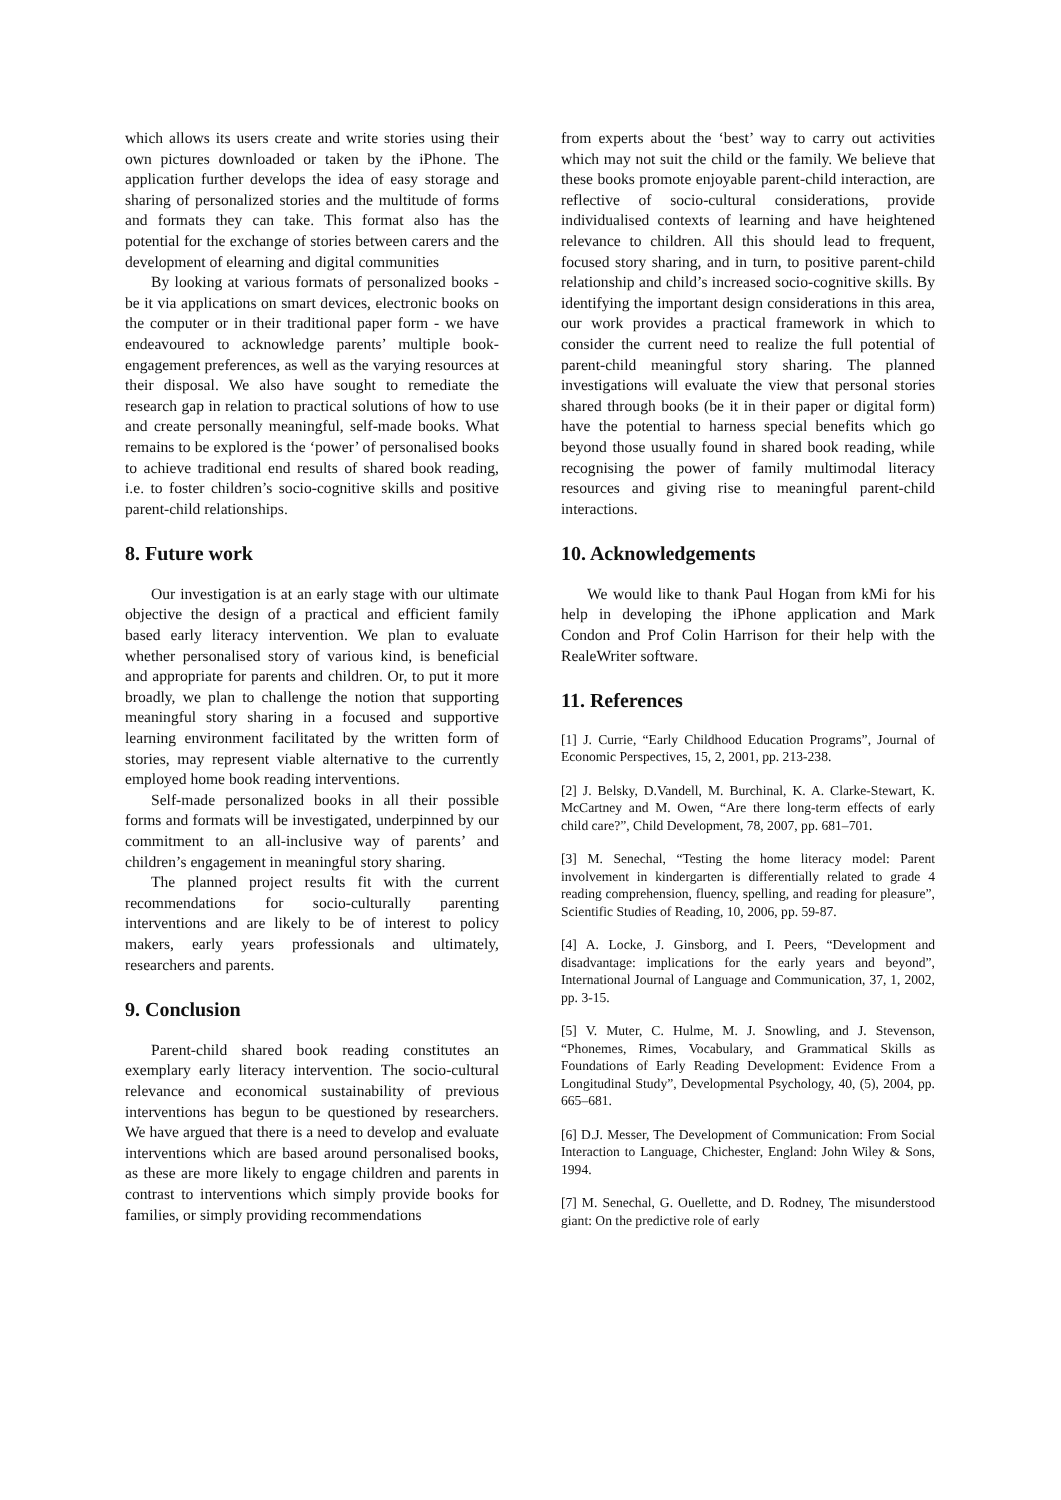which allows its users create and write stories using their own pictures downloaded or taken by the iPhone. The application further develops the idea of easy storage and sharing of personalized stories and the multitude of forms and formats they can take. This format also has the potential for the exchange of stories between carers and the development of elearning and digital communities
By looking at various formats of personalized books - be it via applications on smart devices, electronic books on the computer or in their traditional paper form - we have endeavoured to acknowledge parents’ multiple book-engagement preferences, as well as the varying resources at their disposal. We also have sought to remediate the research gap in relation to practical solutions of how to use and create personally meaningful, self-made books. What remains to be explored is the ‘power’ of personalised books to achieve traditional end results of shared book reading, i.e. to foster children’s socio-cognitive skills and positive parent-child relationships.
8. Future work
Our investigation is at an early stage with our ultimate objective the design of a practical and efficient family based early literacy intervention. We plan to evaluate whether personalised story of various kind, is beneficial and appropriate for parents and children. Or, to put it more broadly, we plan to challenge the notion that supporting meaningful story sharing in a focused and supportive learning environment facilitated by the written form of stories, may represent viable alternative to the currently employed home book reading interventions.
Self-made personalized books in all their possible forms and formats will be investigated, underpinned by our commitment to an all-inclusive way of parents’ and children’s engagement in meaningful story sharing.
The planned project results fit with the current recommendations for socio-culturally parenting interventions and are likely to be of interest to policy makers, early years professionals and ultimately, researchers and parents.
9. Conclusion
Parent-child shared book reading constitutes an exemplary early literacy intervention. The socio-cultural relevance and economical sustainability of previous interventions has begun to be questioned by researchers. We have argued that there is a need to develop and evaluate interventions which are based around personalised books, as these are more likely to engage children and parents in contrast to interventions which simply provide books for families, or simply providing recommendations
from experts about the ‘best’ way to carry out activities which may not suit the child or the family. We believe that these books promote enjoyable parent-child interaction, are reflective of socio-cultural considerations, provide individualised contexts of learning and have heightened relevance to children. All this should lead to frequent, focused story sharing, and in turn, to positive parent-child relationship and child’s increased socio-cognitive skills. By identifying the important design considerations in this area, our work provides a practical framework in which to consider the current need to realize the full potential of parent-child meaningful story sharing. The planned investigations will evaluate the view that personal stories shared through books (be it in their paper or digital form) have the potential to harness special benefits which go beyond those usually found in shared book reading, while recognising the power of family multimodal literacy resources and giving rise to meaningful parent-child interactions.
10. Acknowledgements
We would like to thank Paul Hogan from kMi for his help in developing the iPhone application and Mark Condon and Prof Colin Harrison for their help with the RealeWriter software.
11. References
[1] J. Currie, “Early Childhood Education Programs”, Journal of Economic Perspectives, 15, 2, 2001, pp. 213-238.
[2] J. Belsky, D.Vandell, M. Burchinal, K. A. Clarke-Stewart, K. McCartney and M. Owen, “Are there long-term effects of early child care?”, Child Development, 78, 2007, pp. 681–701.
[3] M. Senechal, “Testing the home literacy model: Parent involvement in kindergarten is differentially related to grade 4 reading comprehension, fluency, spelling, and reading for pleasure”, Scientific Studies of Reading, 10, 2006, pp. 59-87.
[4] A. Locke, J. Ginsborg, and I. Peers, “Development and disadvantage: implications for the early years and beyond”, International Journal of Language and Communication, 37, 1, 2002, pp. 3-15.
[5] V. Muter, C. Hulme, M. J. Snowling, and J. Stevenson, “Phonemes, Rimes, Vocabulary, and Grammatical Skills as Foundations of Early Reading Development: Evidence From a Longitudinal Study”, Developmental Psychology, 40, (5), 2004, pp. 665–681.
[6] D.J. Messer, The Development of Communication: From Social Interaction to Language, Chichester, England: John Wiley & Sons, 1994.
[7] M. Senechal, G. Ouellette, and D. Rodney, The misunderstood giant: On the predictive role of early